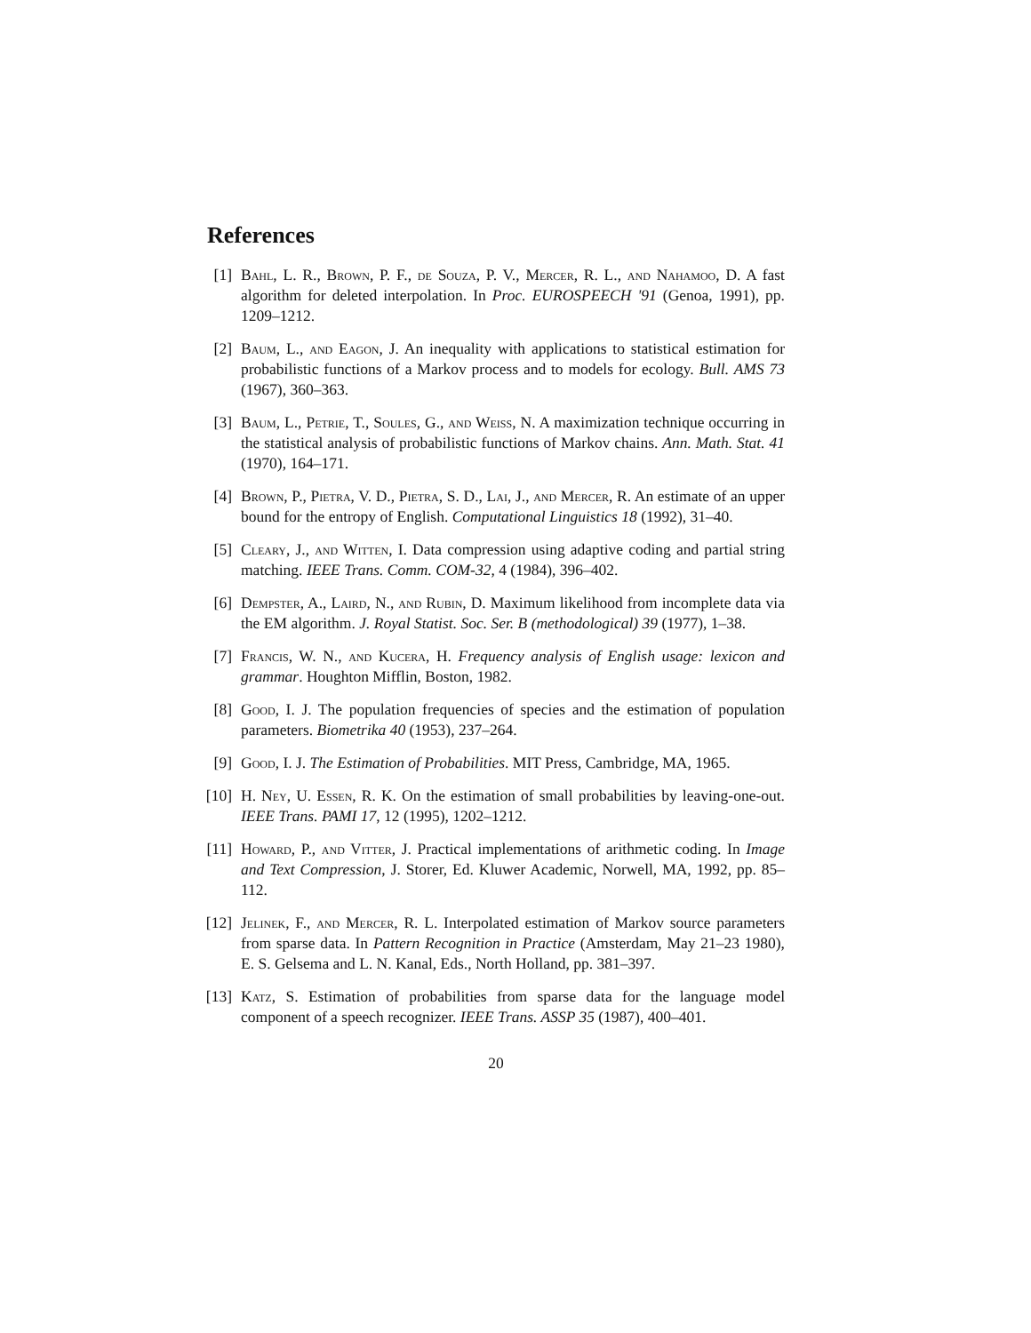References
[1] Bahl, L. R., Brown, P. F., de Souza, P. V., Mercer, R. L., and Nahamoo, D. A fast algorithm for deleted interpolation. In Proc. EUROSPEECH '91 (Genoa, 1991), pp. 1209–1212.
[2] Baum, L., and Eagon, J. An inequality with applications to statistical estimation for probabilistic functions of a Markov process and to models for ecology. Bull. AMS 73 (1967), 360–363.
[3] Baum, L., Petrie, T., Soules, G., and Weiss, N. A maximization technique occurring in the statistical analysis of probabilistic functions of Markov chains. Ann. Math. Stat. 41 (1970), 164–171.
[4] Brown, P., Pietra, V. D., Pietra, S. D., Lai, J., and Mercer, R. An estimate of an upper bound for the entropy of English. Computational Linguistics 18 (1992), 31–40.
[5] Cleary, J., and Witten, I. Data compression using adaptive coding and partial string matching. IEEE Trans. Comm. COM-32, 4 (1984), 396–402.
[6] Dempster, A., Laird, N., and Rubin, D. Maximum likelihood from incomplete data via the EM algorithm. J. Royal Statist. Soc. Ser. B (methodological) 39 (1977), 1–38.
[7] Francis, W. N., and Kucera, H. Frequency analysis of English usage: lexicon and grammar. Houghton Mifflin, Boston, 1982.
[8] Good, I. J. The population frequencies of species and the estimation of population parameters. Biometrika 40 (1953), 237–264.
[9] Good, I. J. The Estimation of Probabilities. MIT Press, Cambridge, MA, 1965.
[10] H. Ney, U. Essen, R. K. On the estimation of small probabilities by leaving-one-out. IEEE Trans. PAMI 17, 12 (1995), 1202–1212.
[11] Howard, P., and Vitter, J. Practical implementations of arithmetic coding. In Image and Text Compression, J. Storer, Ed. Kluwer Academic, Norwell, MA, 1992, pp. 85–112.
[12] Jelinek, F., and Mercer, R. L. Interpolated estimation of Markov source parameters from sparse data. In Pattern Recognition in Practice (Amsterdam, May 21–23 1980), E. S. Gelsema and L. N. Kanal, Eds., North Holland, pp. 381–397.
[13] Katz, S. Estimation of probabilities from sparse data for the language model component of a speech recognizer. IEEE Trans. ASSP 35 (1987), 400–401.
20